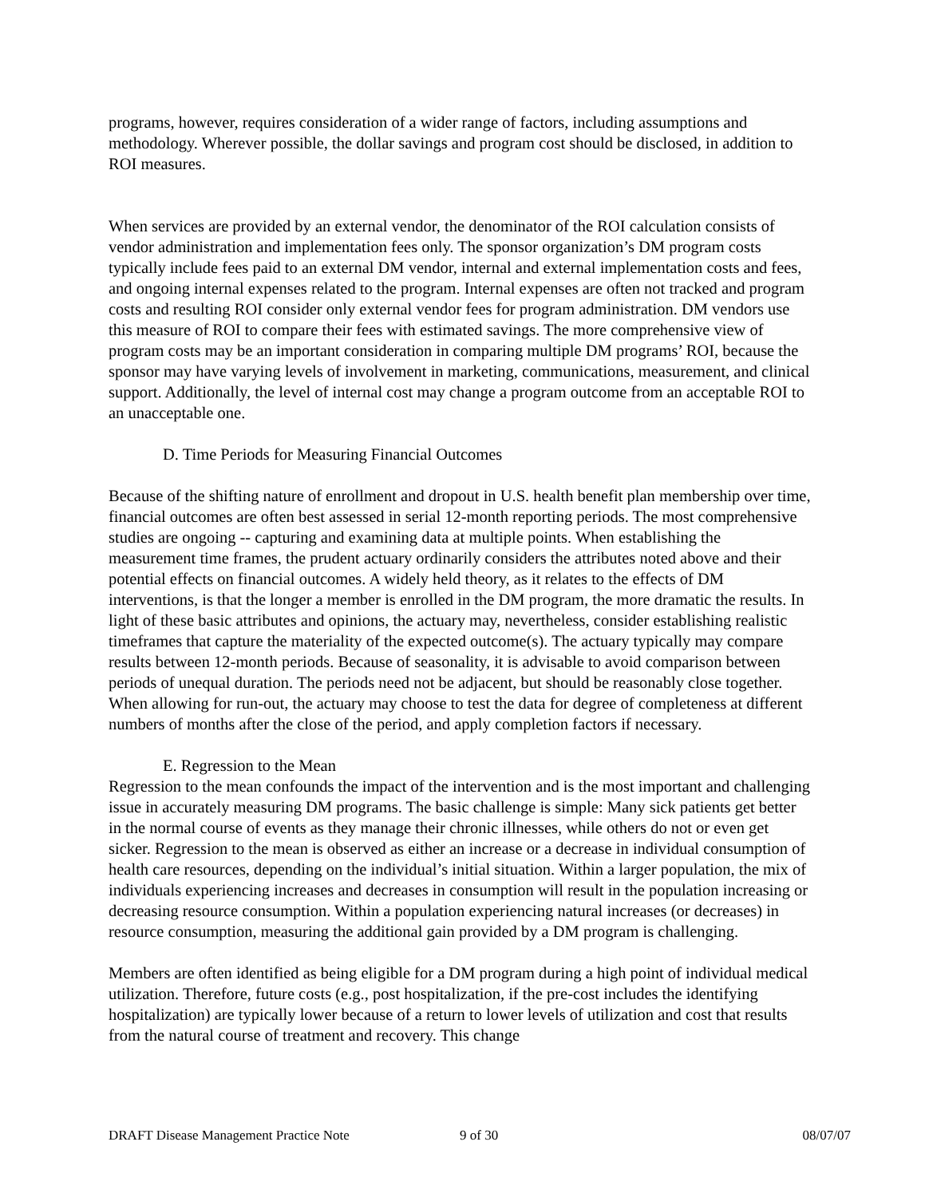programs, however, requires consideration of a wider range of factors, including assumptions and methodology. Wherever possible, the dollar savings and program cost should be disclosed, in addition to ROI measures.
When services are provided by an external vendor, the denominator of the ROI calculation consists of vendor administration and implementation fees only. The sponsor organization’s DM program costs typically include fees paid to an external DM vendor, internal and external implementation costs and fees, and ongoing internal expenses related to the program. Internal expenses are often not tracked and program costs and resulting ROI consider only external vendor fees for program administration. DM vendors use this measure of ROI to compare their fees with estimated savings. The more comprehensive view of program costs may be an important consideration in comparing multiple DM programs’ ROI, because the sponsor may have varying levels of involvement in marketing, communications, measurement, and clinical support. Additionally, the level of internal cost may change a program outcome from an acceptable ROI to an unacceptable one.
D. Time Periods for Measuring Financial Outcomes
Because of the shifting nature of enrollment and dropout in U.S. health benefit plan membership over time, financial outcomes are often best assessed in serial 12-month reporting periods. The most comprehensive studies are ongoing -- capturing and examining data at multiple points. When establishing the measurement time frames, the prudent actuary ordinarily considers the attributes noted above and their potential effects on financial outcomes. A widely held theory, as it relates to the effects of DM interventions, is that the longer a member is enrolled in the DM program, the more dramatic the results. In light of these basic attributes and opinions, the actuary may, nevertheless, consider establishing realistic timeframes that capture the materiality of the expected outcome(s). The actuary typically may compare results between 12-month periods. Because of seasonality, it is advisable to avoid comparison between periods of unequal duration. The periods need not be adjacent, but should be reasonably close together. When allowing for run-out, the actuary may choose to test the data for degree of completeness at different numbers of months after the close of the period, and apply completion factors if necessary.
E. Regression to the Mean
Regression to the mean confounds the impact of the intervention and is the most important and challenging issue in accurately measuring DM programs. The basic challenge is simple: Many sick patients get better in the normal course of events as they manage their chronic illnesses, while others do not or even get sicker. Regression to the mean is observed as either an increase or a decrease in individual consumption of health care resources, depending on the individual’s initial situation. Within a larger population, the mix of individuals experiencing increases and decreases in consumption will result in the population increasing or decreasing resource consumption. Within a population experiencing natural increases (or decreases) in resource consumption, measuring the additional gain provided by a DM program is challenging.
Members are often identified as being eligible for a DM program during a high point of individual medical utilization. Therefore, future costs (e.g., post hospitalization, if the pre-cost includes the identifying hospitalization) are typically lower because of a return to lower levels of utilization and cost that results from the natural course of treatment and recovery. This change
DRAFT Disease Management Practice Note 9 of 30 08/07/07